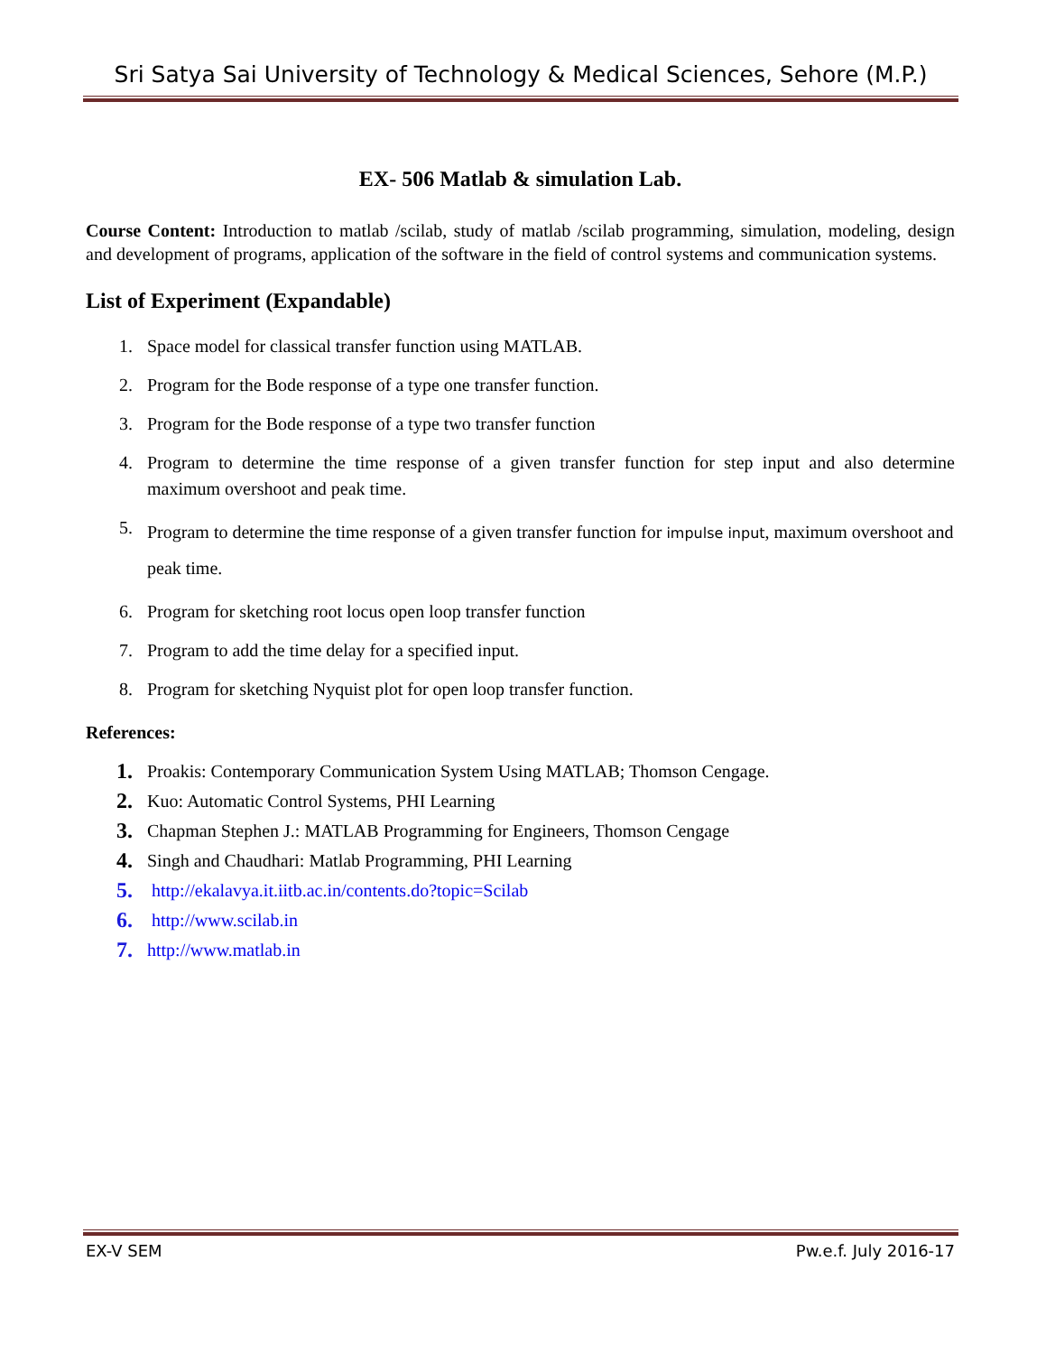Sri Satya Sai University of Technology & Medical Sciences, Sehore (M.P.)
EX- 506 Matlab & simulation Lab.
Course Content: Introduction to matlab /scilab, study of matlab /scilab programming, simulation, modeling, design and development of programs, application of the software in the field of control systems and communication systems.
List of Experiment (Expandable)
1. Space model for classical transfer function using MATLAB.
2. Program for the Bode response of a type one transfer function.
3. Program for the Bode response of a type two transfer function
4. Program to determine the time response of a given transfer function for step input and also determine maximum overshoot and peak time.
5. Program to determine the time response of a given transfer function for impulse input, maximum overshoot and peak time.
6. Program for sketching root locus open loop transfer function
7. Program to add the time delay for a specified input.
8. Program for sketching Nyquist plot for open loop transfer function.
References:
1. Proakis: Contemporary Communication System Using MATLAB; Thomson Cengage.
2. Kuo: Automatic Control Systems, PHI Learning
3. Chapman Stephen J.: MATLAB Programming for Engineers, Thomson Cengage
4. Singh and Chaudhari: Matlab Programming, PHI Learning
5. http://ekalavya.it.iitb.ac.in/contents.do?topic=Scilab
6. http://www.scilab.in
7. http://www.matlab.in
EX-V SEM Pw.e.f. July 2016-17